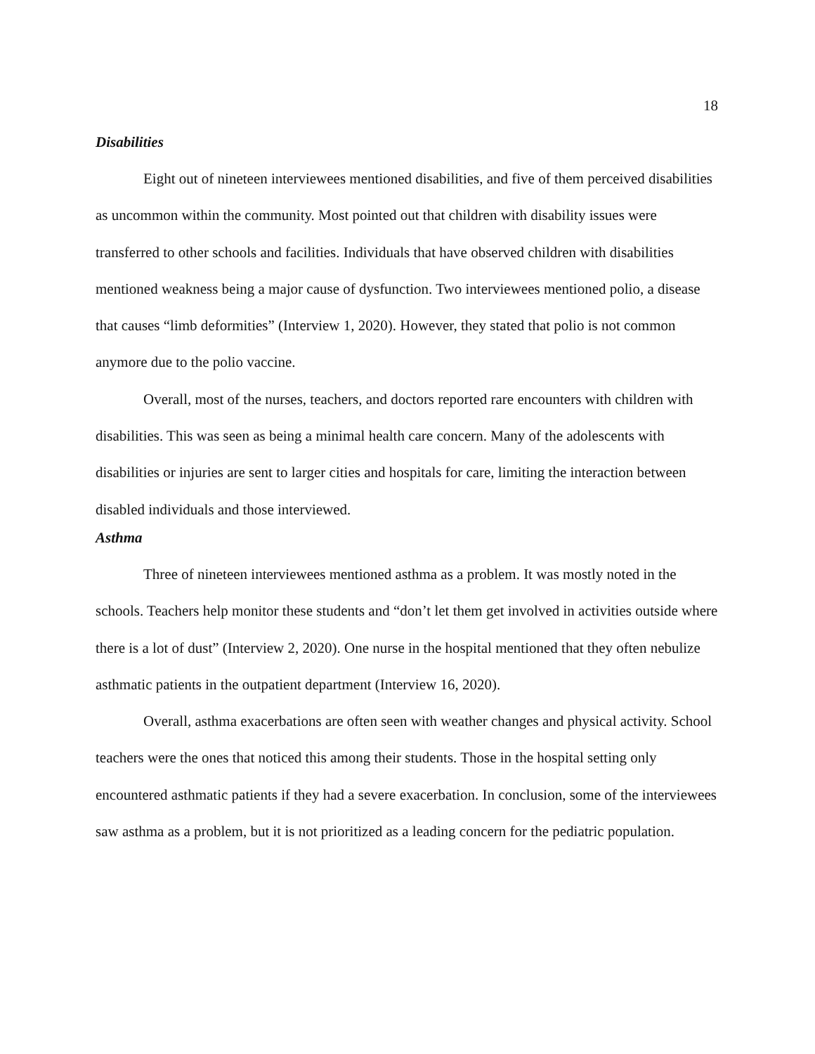18
Disabilities
Eight out of nineteen interviewees mentioned disabilities, and five of them perceived disabilities as uncommon within the community. Most pointed out that children with disability issues were transferred to other schools and facilities. Individuals that have observed children with disabilities mentioned weakness being a major cause of dysfunction. Two interviewees mentioned polio, a disease that causes “limb deformities” (Interview 1, 2020). However, they stated that polio is not common anymore due to the polio vaccine.
Overall, most of the nurses, teachers, and doctors reported rare encounters with children with disabilities. This was seen as being a minimal health care concern. Many of the adolescents with disabilities or injuries are sent to larger cities and hospitals for care, limiting the interaction between disabled individuals and those interviewed.
Asthma
Three of nineteen interviewees mentioned asthma as a problem. It was mostly noted in the schools. Teachers help monitor these students and “don’t let them get involved in activities outside where there is a lot of dust” (Interview 2, 2020). One nurse in the hospital mentioned that they often nebulize asthmatic patients in the outpatient department (Interview 16, 2020).
Overall, asthma exacerbations are often seen with weather changes and physical activity. School teachers were the ones that noticed this among their students. Those in the hospital setting only encountered asthmatic patients if they had a severe exacerbation. In conclusion, some of the interviewees saw asthma as a problem, but it is not prioritized as a leading concern for the pediatric population.